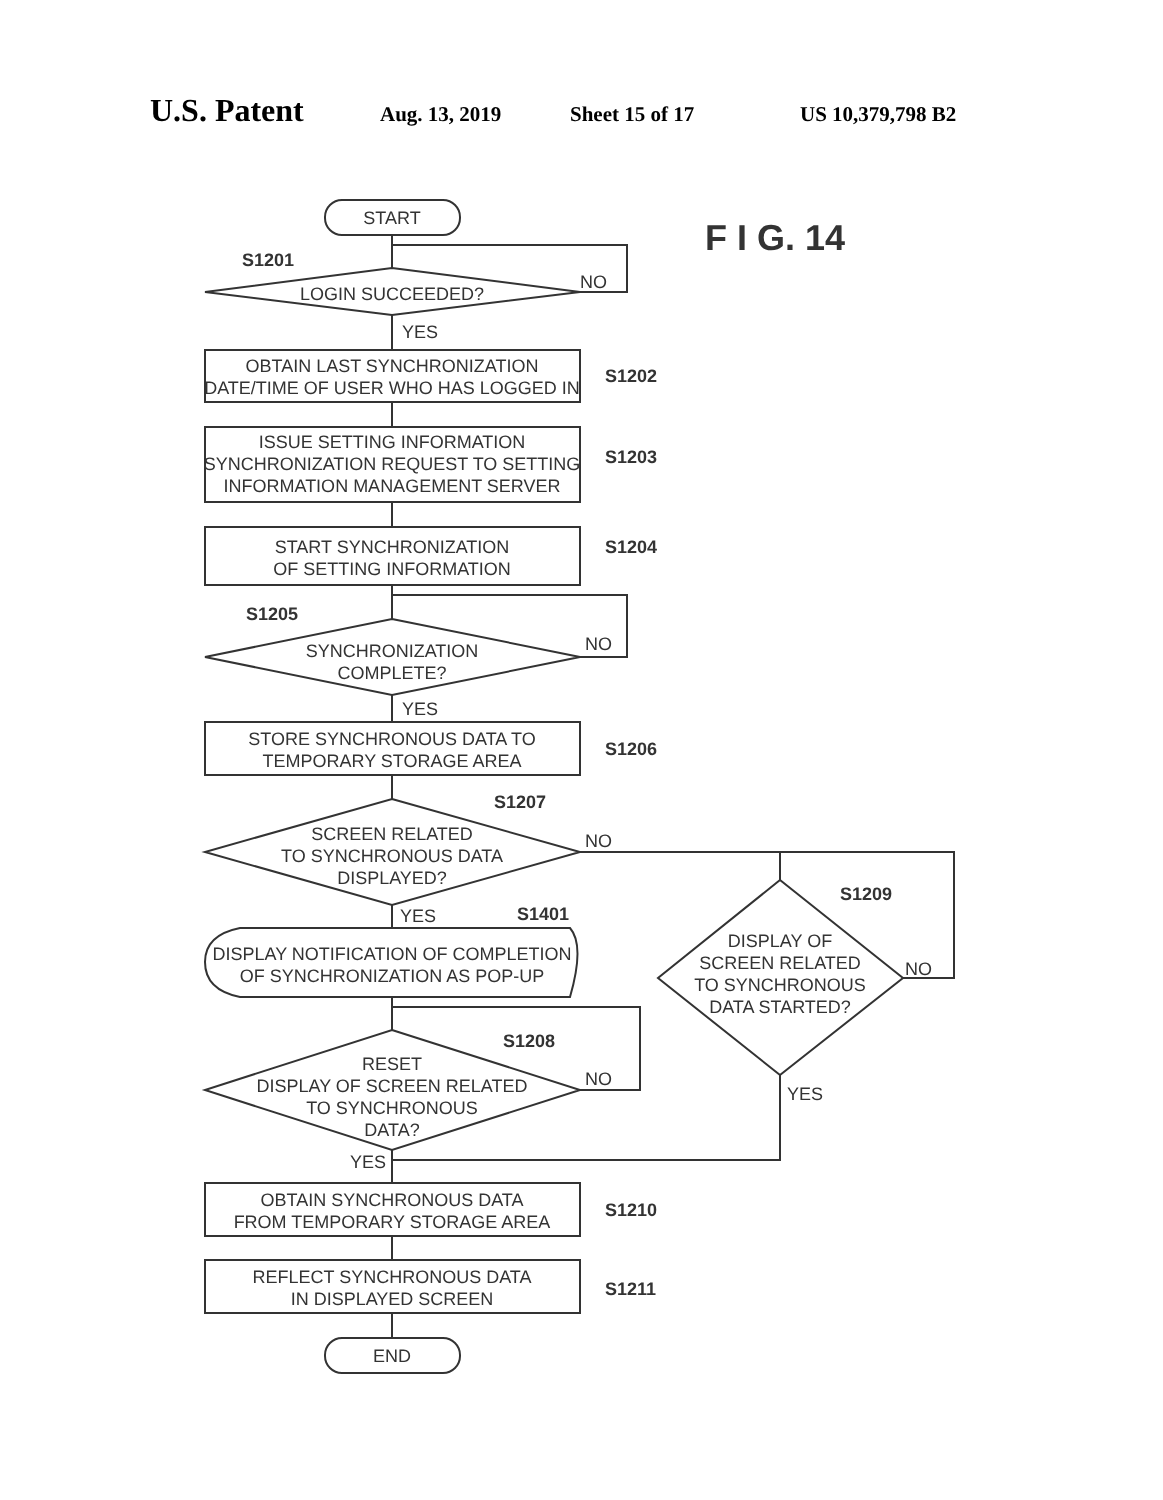U.S. Patent Aug. 13, 2019 Sheet 15 of 17 US 10,379,798 B2
F I G. 14
START
LOGIN SUCCEEDED?
S1201
NO
YES
OBTAIN LAST SYNCHRONIZATION
DATE/TIME OF USER WHO HAS LOGGED IN
S1202
ISSUE SETTING INFORMATION
SYNCHRONIZATION REQUEST TO SETTING
INFORMATION MANAGEMENT SERVER
S1203
START SYNCHRONIZATION
OF SETTING INFORMATION
S1204
S1205
SYNCHRONIZATION
COMPLETE?
NO
YES
STORE SYNCHRONOUS DATA TO
TEMPORARY STORAGE AREA
S1206
S1207
SCREEN RELATED
TO SYNCHRONOUS DATA
DISPLAYED?
NO
S1209
DISPLAY OF
SCREEN RELATED
TO SYNCHRONOUS
DATA STARTED?
NO
YES
YES
S1401
DISPLAY NOTIFICATION OF COMPLETION
OF SYNCHRONIZATION AS POP-UP
S1208
RESET
DISPLAY OF SCREEN RELATED
TO SYNCHRONOUS
DATA?
NO
YES
OBTAIN SYNCHRONOUS DATA
FROM TEMPORARY STORAGE AREA
S1210
REFLECT SYNCHRONOUS DATA
IN DISPLAYED SCREEN
S1211
END